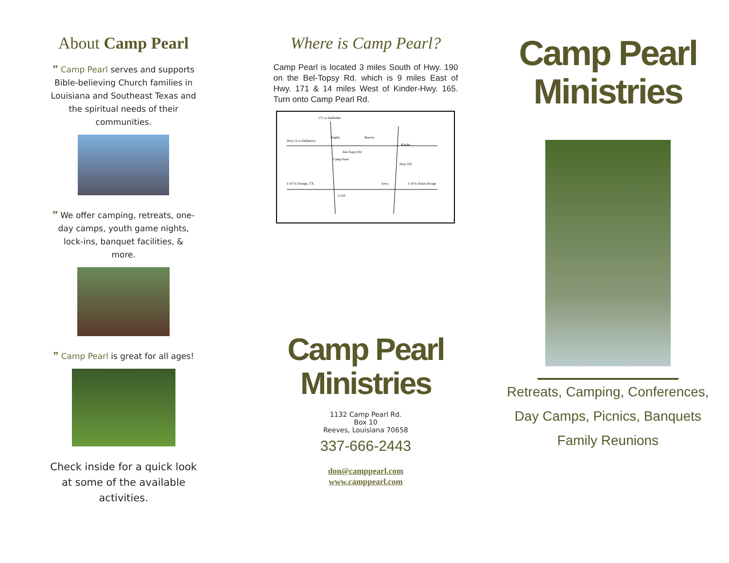About Camp Pearl
” Camp Pearl serves and supports Bible-believing Church families in Louisiana and Southeast Texas and the spiritual needs of their communities.
” We offer camping, retreats, one-day camps, youth game nights, lock-ins, banquet facilities, & more.
” Camp Pearl is great for all ages!
Check inside for a quick look at some of the available activities.
Where is Camp Pearl?
Camp Pearl is located 3 miles South of Hwy. 190 on the Bel-Topsy Rd. which is 9 miles East of Hwy. 171 & 14 miles West of Kinder-Hwy. 165. Turn onto Camp Pearl Rd.
171 to DeRidder
Hwy.12 to DeQuincy
Ragley
Reeves
Kinder
Camp Pearl
Hwy.165
I-10 To Orange, TX.
Iowa
I-10 to Baton Rouge
I-210
Bel-Topsy Rd
Camp Pearl
Ministries
1132 Camp Pearl Rd.
Box 10
Reeves, Louisiana 70658
337-666-2443
don@camppearl.com
www.camppearl.com
Camp Pearl
Ministries
Retreats, Camping, Conferences,
Day Camps, Picnics, Banquets
Family Reunions